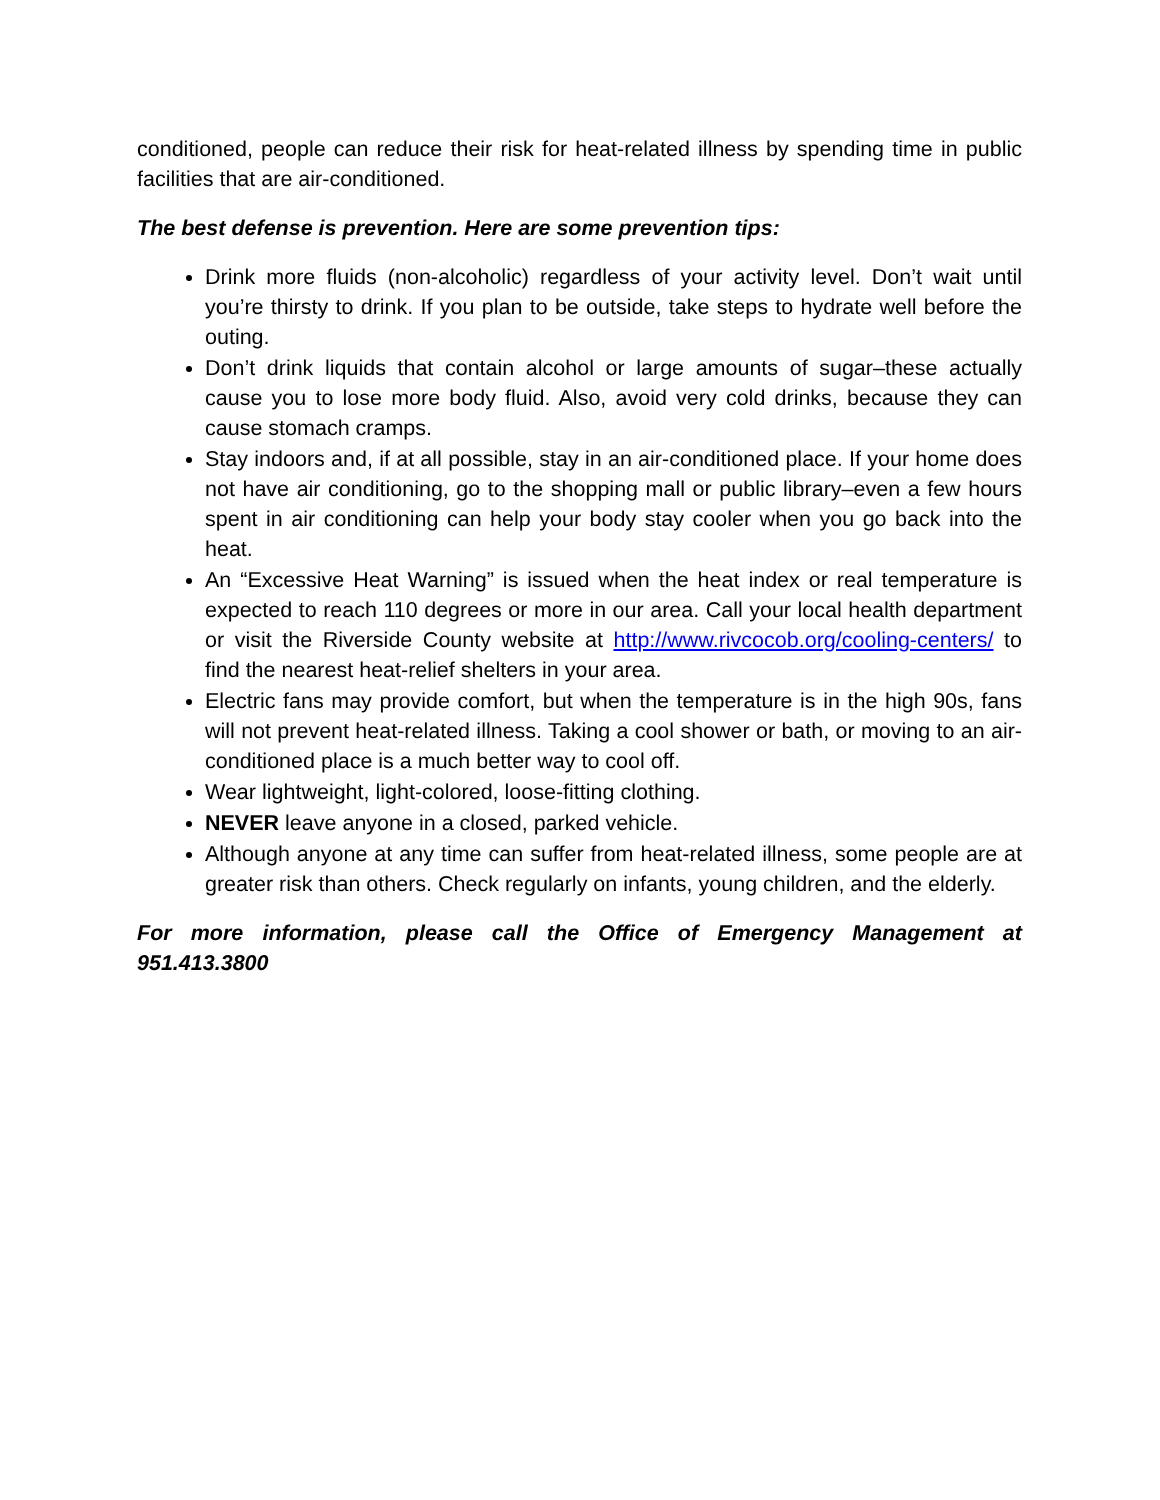conditioned, people can reduce their risk for heat-related illness by spending time in public facilities that are air-conditioned.
The best defense is prevention. Here are some prevention tips:
Drink more fluids (non-alcoholic) regardless of your activity level. Don’t wait until you’re thirsty to drink. If you plan to be outside, take steps to hydrate well before the outing.
Don’t drink liquids that contain alcohol or large amounts of sugar–these actually cause you to lose more body fluid. Also, avoid very cold drinks, because they can cause stomach cramps.
Stay indoors and, if at all possible, stay in an air-conditioned place. If your home does not have air conditioning, go to the shopping mall or public library–even a few hours spent in air conditioning can help your body stay cooler when you go back into the heat.
An “Excessive Heat Warning” is issued when the heat index or real temperature is expected to reach 110 degrees or more in our area. Call your local health department or visit the Riverside County website at http://www.rivcocob.org/cooling-centers/ to find the nearest heat-relief shelters in your area.
Electric fans may provide comfort, but when the temperature is in the high 90s, fans will not prevent heat-related illness. Taking a cool shower or bath, or moving to an air-conditioned place is a much better way to cool off.
Wear lightweight, light-colored, loose-fitting clothing.
NEVER leave anyone in a closed, parked vehicle.
Although anyone at any time can suffer from heat-related illness, some people are at greater risk than others. Check regularly on infants, young children, and the elderly.
For more information, please call the Office of Emergency Management at 951.413.3800